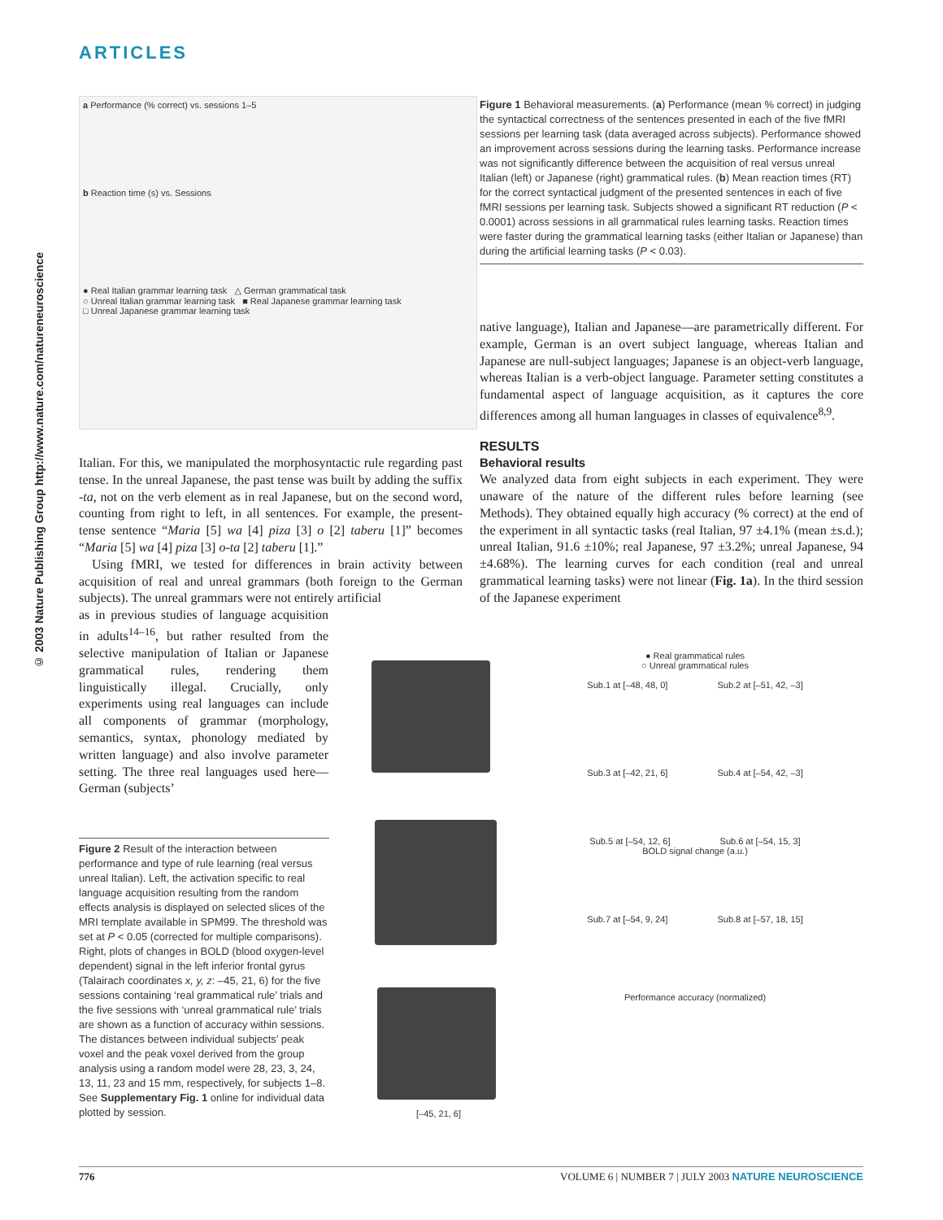ARTICLES
© 2003 Nature Publishing Group http://www.nature.com/natureneuroscience
a Performance (% correct) vs. sessions 1–5
b Reaction time (s) vs. Sessions
● Real Italian grammar learning task △ German grammatical task
○ Unreal Italian grammar learning task ■ Real Japanese grammar learning task
□ Unreal Japanese grammar learning task
Figure 1 Behavioral measurements. (a) Performance (mean % correct) in judging the syntactical correctness of the sentences presented in each of the five fMRI sessions per learning task (data averaged across subjects). Performance showed an improvement across sessions during the learning tasks. Performance increase was not significantly difference between the acquisition of real versus unreal Italian (left) or Japanese (right) grammatical rules. (b) Mean reaction times (RT) for the correct syntactical judgment of the presented sentences in each of five fMRI sessions per learning task. Subjects showed a significant RT reduction (P < 0.0001) across sessions in all grammatical rules learning tasks. Reaction times were faster during the grammatical learning tasks (either Italian or Japanese) than during the artificial learning tasks (P < 0.03).
native language), Italian and Japanese—are parametrically different. For example, German is an overt subject language, whereas Italian and Japanese are null-subject languages; Japanese is an object-verb language, whereas Italian is a verb-object language. Parameter setting constitutes a fundamental aspect of language acquisition, as it captures the core differences among all human languages in classes of equivalence<sup>8,9</sup>.
RESULTS
Behavioral results
We analyzed data from eight subjects in each experiment. They were unaware of the nature of the different rules before learning (see Methods). They obtained equally high accuracy (% correct) at the end of the experiment in all syntactic tasks (real Italian, 97 ±4.1% (mean ±s.d.); unreal Italian, 91.6 ±10%; real Japanese, 97 ±3.2%; unreal Japanese, 94 ±4.68%). The learning curves for each condition (real and unreal grammatical learning tasks) were not linear (Fig. 1a). In the third session of the Japanese experiment
Italian. For this, we manipulated the morphosyntactic rule regarding past tense. In the unreal Japanese, the past tense was built by adding the suffix -ta, not on the verb element as in real Japanese, but on the second word, counting from right to left, in all sentences. For example, the present-tense sentence “Maria [5] wa [4] piza [3] o [2] taberu [1]” becomes “Maria [5] wa [4] piza [3] o-ta [2] taberu [1].”
Using fMRI, we tested for differences in brain activity between acquisition of real and unreal grammars (both foreign to the German subjects). The unreal grammars were not entirely artificial
as in previous studies of language acquisition in adults<sup>14–16</sup>, but rather resulted from the selective manipulation of Italian or Japanese grammatical rules, rendering them linguistically illegal. Crucially, only experiments using real languages can include all components of grammar (morphology, semantics, syntax, phonology mediated by written language) and also involve parameter setting. The three real languages used here—German (subjects’
Figure 2 Result of the interaction between performance and type of rule learning (real versus unreal Italian). Left, the activation specific to real language acquisition resulting from the random effects analysis is displayed on selected slices of the MRI template available in SPM99. The threshold was set at P < 0.05 (corrected for multiple comparisons). Right, plots of changes in BOLD (blood oxygen-level dependent) signal in the left inferior frontal gyrus (Talairach coordinates x, y, z: –45, 21, 6) for the five sessions containing ‘real grammatical rule’ trials and the five sessions with ‘unreal grammatical rule’ trials are shown as a function of accuracy within sessions. The distances between individual subjects’ peak voxel and the peak voxel derived from the group analysis using a random model were 28, 23, 3, 24, 13, 11, 23 and 15 mm, respectively, for subjects 1–8. See Supplementary Fig. 1 online for individual data plotted by session.
[–45, 21, 6]
● Real grammatical rules
○ Unreal grammatical rules
Sub.1 at [–48, 48, 0] Sub.2 at [–51, 42, –3]
Sub.3 at [–42, 21, 6] Sub.4 at [–54, 42, –3]
Sub.5 at [–54, 12, 6] Sub.6 at [–54, 15, 3]
BOLD signal change (a.u.)
Sub.7 at [–54, 9, 24] Sub.8 at [–57, 18, 15]
Performance accuracy (normalized)
776 VOLUME 6 | NUMBER 7 | JULY 2003 NATURE NEUROSCIENCE